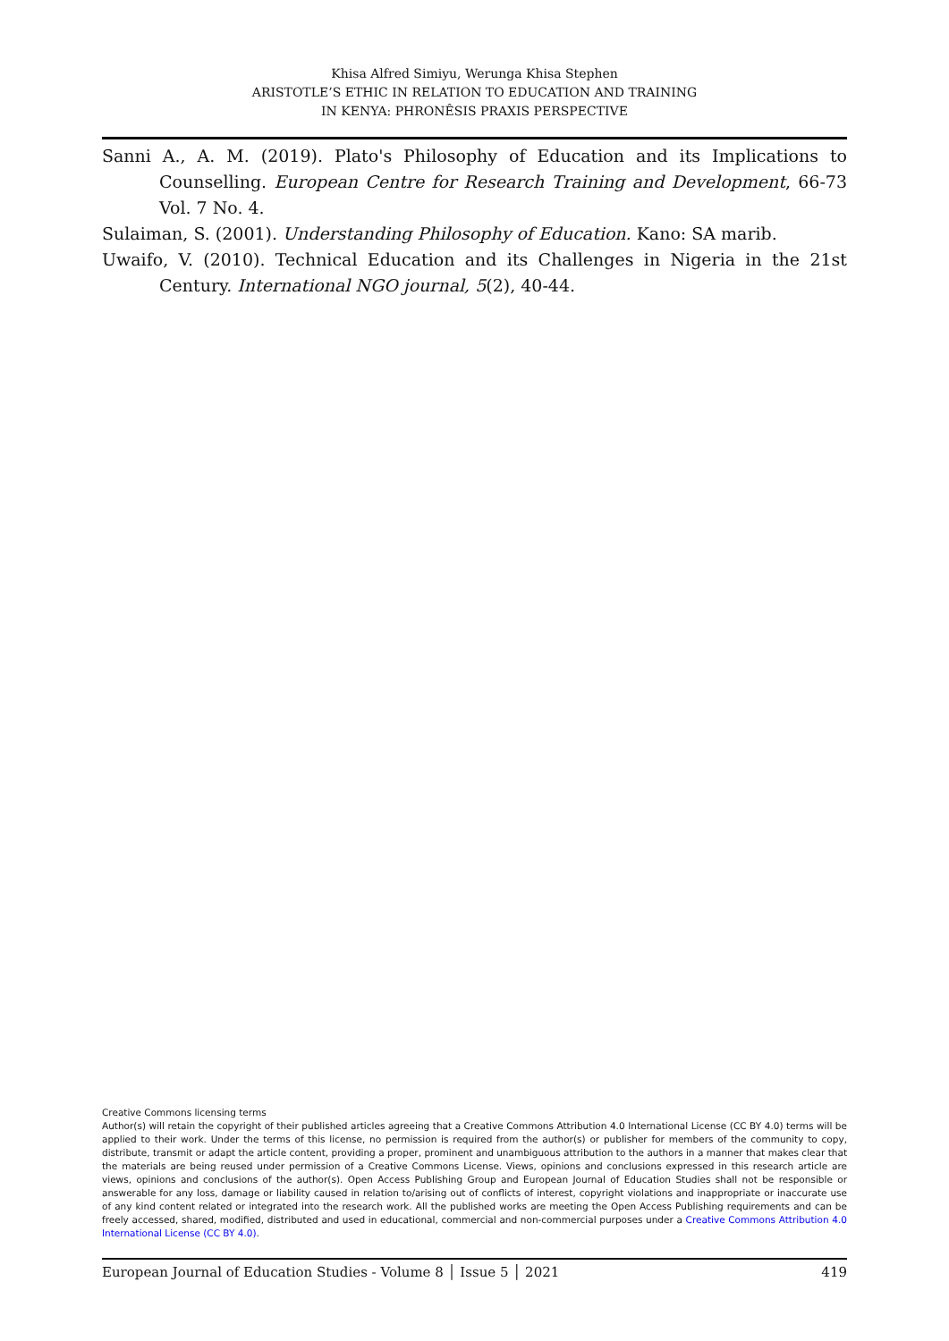Khisa Alfred Simiyu, Werunga Khisa Stephen
ARISTOTLE’S ETHIC IN RELATION TO EDUCATION AND TRAINING
IN KENYA: PHRONÊSIS PRAXIS PERSPECTIVE
Sanni A., A. M. (2019). Plato's Philosophy of Education and its Implications to Counselling. European Centre for Research Training and Development, 66-73 Vol. 7 No. 4.
Sulaiman, S. (2001). Understanding Philosophy of Education. Kano: SA marib.
Uwaifo, V. (2010). Technical Education and its Challenges in Nigeria in the 21st Century. International NGO journal, 5(2), 40-44.
Creative Commons licensing terms
Author(s) will retain the copyright of their published articles agreeing that a Creative Commons Attribution 4.0 International License (CC BY 4.0) terms will be applied to their work. Under the terms of this license, no permission is required from the author(s) or publisher for members of the community to copy, distribute, transmit or adapt the article content, providing a proper, prominent and unambiguous attribution to the authors in a manner that makes clear that the materials are being reused under permission of a Creative Commons License. Views, opinions and conclusions expressed in this research article are views, opinions and conclusions of the author(s). Open Access Publishing Group and European Journal of Education Studies shall not be responsible or answerable for any loss, damage or liability caused in relation to/arising out of conflicts of interest, copyright violations and inappropriate or inaccurate use of any kind content related or integrated into the research work. All the published works are meeting the Open Access Publishing requirements and can be freely accessed, shared, modified, distributed and used in educational, commercial and non-commercial purposes under a Creative Commons Attribution 4.0 International License (CC BY 4.0).
European Journal of Education Studies - Volume 8 │ Issue 5 │ 2021 419